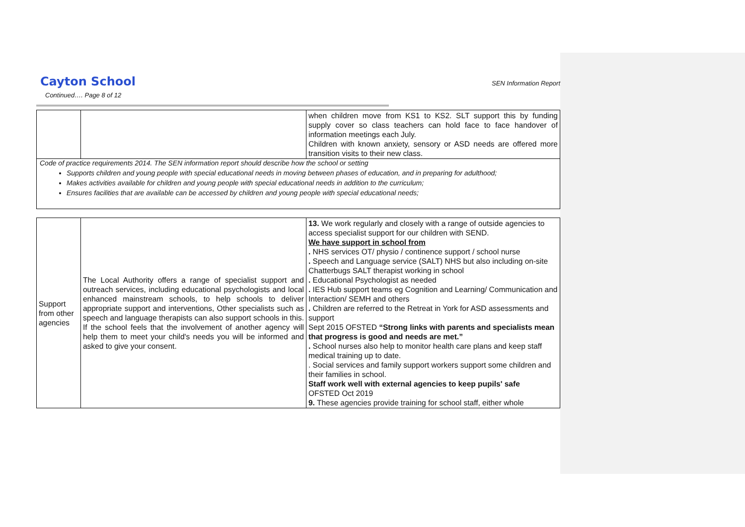Cayton School
SEN Information Report
Continued…. Page 8 of 12
| | | when children move from KS1 to KS2. SLT support this by funding supply cover so class teachers can hold face to face handover of information meetings each July. Children with known anxiety, sensory or ASD needs are offered more transition visits to their new class. |
Code of practice requirements 2014. The SEN information report should describe how the school or setting
Supports children and young people with special educational needs in moving between phases of education, and in preparing for adulthood;
Makes activities available for children and young people with special educational needs in addition to the curriculum;
Ensures facilities that are available can be accessed by children and young people with special educational needs;
| Support from other agencies | The Local Authority offers a range of specialist support and outreach services, including educational psychologists and local enhanced mainstream schools, to help schools to deliver appropriate support and interventions, Other specialists such as speech and language therapists can also support schools in this. If the school feels that the involvement of another agency will help them to meet your child's needs you will be informed and asked to give your consent. | 13. We work regularly and closely with a range of outside agencies to access specialist support for our children with SEND. We have support in school from . NHS services OT/ physio / continence support / school nurse . Speech and Language service (SALT) NHS but also including on-site Chatterbugs SALT therapist working in school . Educational Psychologist as needed . IES Hub support teams eg Cognition and Learning/ Communication and Interaction/ SEMH and others . Children are referred to the Retreat in York for ASD assessments and support Sept 2015 OFSTED “Strong links with parents and specialists mean that progress is good and needs are met.” . School nurses also help to monitor health care plans and keep staff medical training up to date. . Social services and family support workers support some children and their families in school. Staff work well with external agencies to keep pupils' safe OFSTED Oct 2019 9. These agencies provide training for school staff, either whole |